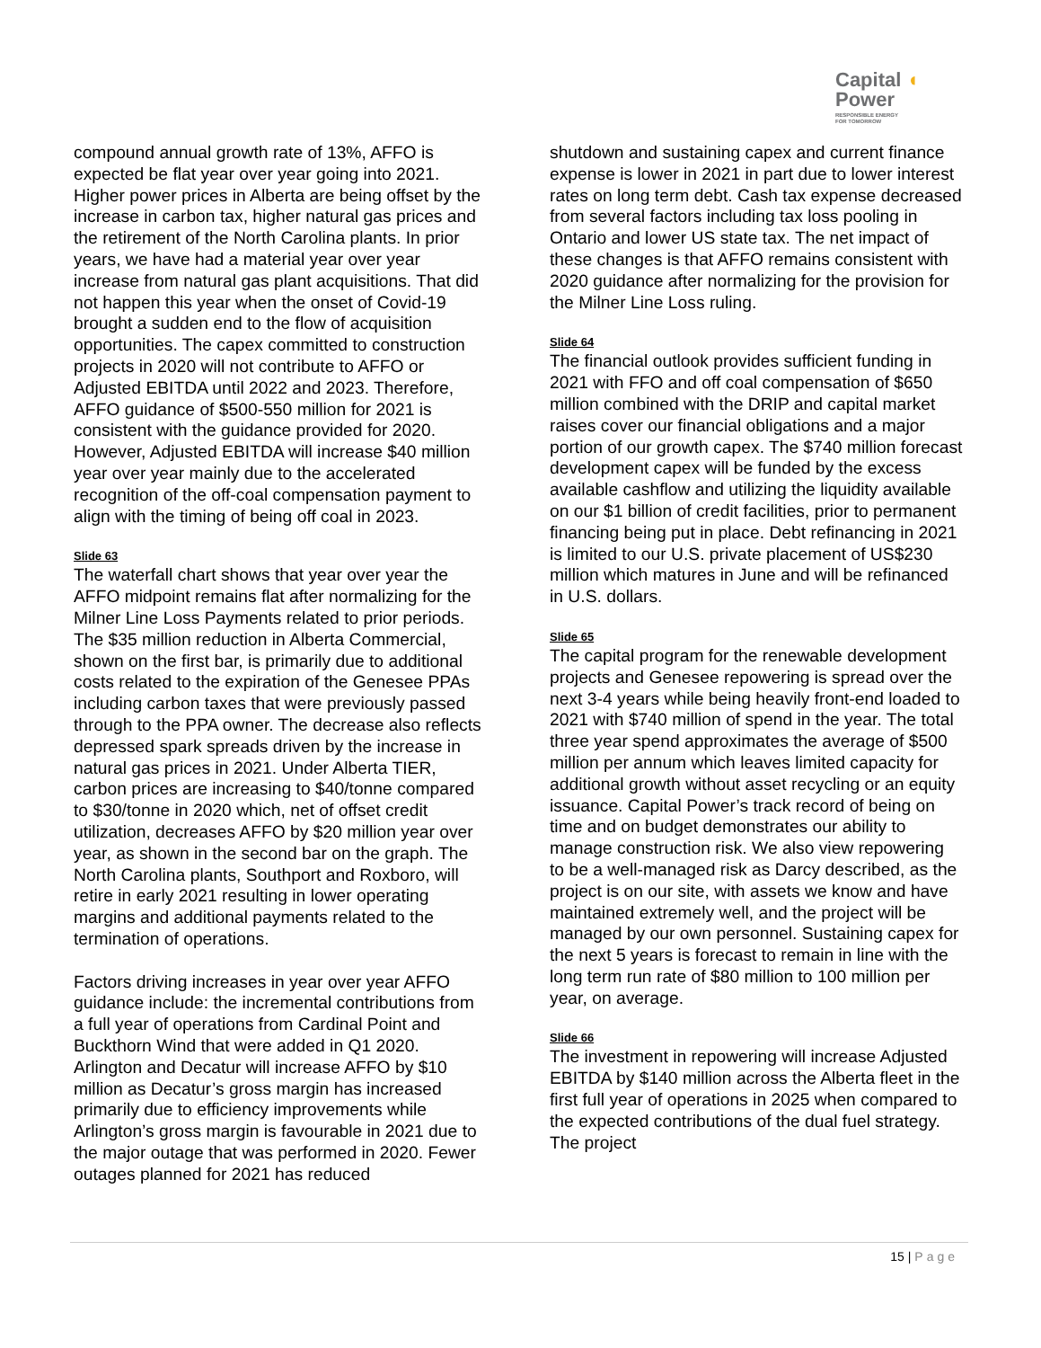Capital ◖
Power
RESPONSIBLE ENERGY
FOR TOMORROW
compound annual growth rate of 13%, AFFO is expected be flat year over year going into 2021. Higher power prices in Alberta are being offset by the increase in carbon tax, higher natural gas prices and the retirement of the North Carolina plants. In prior years, we have had a material year over year increase from natural gas plant acquisitions. That did not happen this year when the onset of Covid-19 brought a sudden end to the flow of acquisition opportunities. The capex committed to construction projects in 2020 will not contribute to AFFO or Adjusted EBITDA until 2022 and 2023. Therefore, AFFO guidance of $500-550 million for 2021 is consistent with the guidance provided for 2020. However, Adjusted EBITDA will increase $40 million year over year mainly due to the accelerated recognition of the off-coal compensation payment to align with the timing of being off coal in 2023.
Slide 63
The waterfall chart shows that year over year the AFFO midpoint remains flat after normalizing for the Milner Line Loss Payments related to prior periods. The $35 million reduction in Alberta Commercial, shown on the first bar, is primarily due to additional costs related to the expiration of the Genesee PPAs including carbon taxes that were previously passed through to the PPA owner. The decrease also reflects depressed spark spreads driven by the increase in natural gas prices in 2021. Under Alberta TIER, carbon prices are increasing to $40/tonne compared to $30/tonne in 2020 which, net of offset credit utilization, decreases AFFO by $20 million year over year, as shown in the second bar on the graph. The North Carolina plants, Southport and Roxboro, will retire in early 2021 resulting in lower operating margins and additional payments related to the termination of operations.
Factors driving increases in year over year AFFO guidance include: the incremental contributions from a full year of operations from Cardinal Point and Buckthorn Wind that were added in Q1 2020. Arlington and Decatur will increase AFFO by $10 million as Decatur’s gross margin has increased primarily due to efficiency improvements while Arlington’s gross margin is favourable in 2021 due to the major outage that was performed in 2020. Fewer outages planned for 2021 has reduced
shutdown and sustaining capex and current finance expense is lower in 2021 in part due to lower interest rates on long term debt. Cash tax expense decreased from several factors including tax loss pooling in Ontario and lower US state tax. The net impact of these changes is that AFFO remains consistent with 2020 guidance after normalizing for the provision for the Milner Line Loss ruling.
Slide 64
The financial outlook provides sufficient funding in 2021 with FFO and off coal compensation of $650 million combined with the DRIP and capital market raises cover our financial obligations and a major portion of our growth capex. The $740 million forecast development capex will be funded by the excess available cashflow and utilizing the liquidity available on our $1 billion of credit facilities, prior to permanent financing being put in place. Debt refinancing in 2021 is limited to our U.S. private placement of US$230 million which matures in June and will be refinanced in U.S. dollars.
Slide 65
The capital program for the renewable development projects and Genesee repowering is spread over the next 3-4 years while being heavily front-end loaded to 2021 with $740 million of spend in the year. The total three year spend approximates the average of $500 million per annum which leaves limited capacity for additional growth without asset recycling or an equity issuance. Capital Power’s track record of being on time and on budget demonstrates our ability to manage construction risk. We also view repowering to be a well-managed risk as Darcy described, as the project is on our site, with assets we know and have maintained extremely well, and the project will be managed by our own personnel. Sustaining capex for the next 5 years is forecast to remain in line with the long term run rate of $80 million to 100 million per year, on average.
Slide 66
The investment in repowering will increase Adjusted EBITDA by $140 million across the Alberta fleet in the first full year of operations in 2025 when compared to the expected contributions of the dual fuel strategy. The project
15 | Page